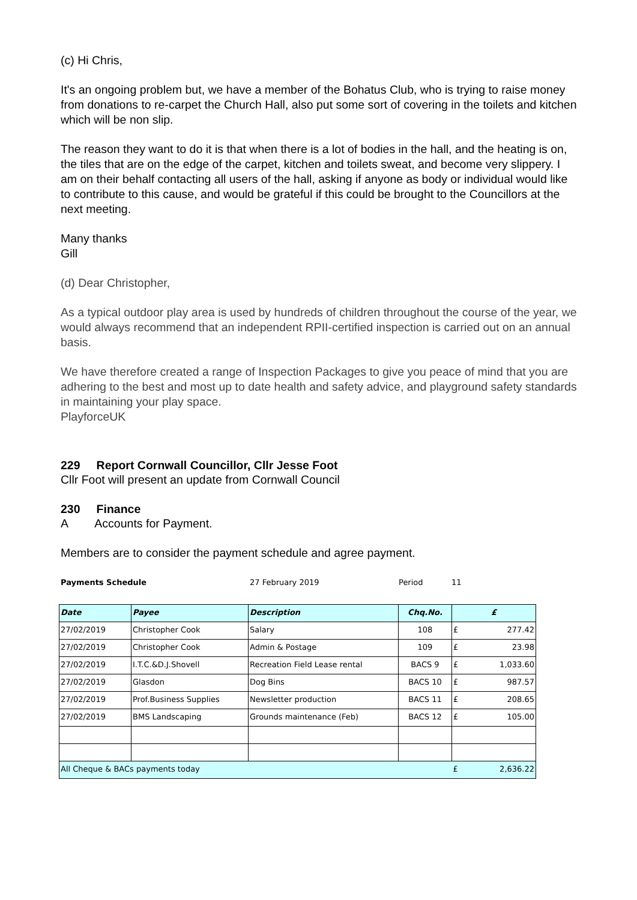(c) Hi Chris,
It's an ongoing problem but, we have a member of the Bohatus Club, who is trying to raise money from donations to re-carpet the Church Hall, also put some sort of covering in the toilets and kitchen which will be non slip.
The reason they want to do it is that when there is a lot of bodies in the hall, and the heating is on, the tiles that are on the edge of the carpet, kitchen and toilets sweat, and become very slippery. I am on their behalf contacting all users of the hall, asking if anyone as body or individual would like to contribute to this cause, and would be grateful if this could be brought to the Councillors at the next meeting.
Many thanks
Gill
(d) Dear Christopher,
As a typical outdoor play area is used by hundreds of children throughout the course of the year, we would always recommend that an independent RPII-certified inspection is carried out on an annual basis.
We have therefore created a range of Inspection Packages to give you peace of mind that you are adhering to the best and most up to date health and safety advice, and playground safety standards in maintaining your play space.
PlayforceUK
229 Report Cornwall Councillor, Cllr Jesse Foot
Cllr Foot will present an update from Cornwall Council
230 Finance
A Accounts for Payment.
Members are to consider the payment schedule and agree payment.
Payments Schedule 27 February 2019 Period 11
| Date | Payee | Description | Chq.No. | £ |
| --- | --- | --- | --- | --- |
| 27/02/2019 | Christopher Cook | Salary | 108 | £ 277.42 |
| 27/02/2019 | Christopher Cook | Admin & Postage | 109 | £ 23.98 |
| 27/02/2019 | I.T.C.&D.J.Shovell | Recreation Field Lease rental | BACS 9 | £ 1,033.60 |
| 27/02/2019 | Glasdon | Dog Bins | BACS 10 | £ 987.57 |
| 27/02/2019 | Prof.Business Supplies | Newsletter production | BACS 11 | £ 208.65 |
| 27/02/2019 | BMS Landscaping | Grounds maintenance (Feb) | BACS 12 | £ 105.00 |
| All Cheque & BACs payments today | | | | £ 2,636.22 |